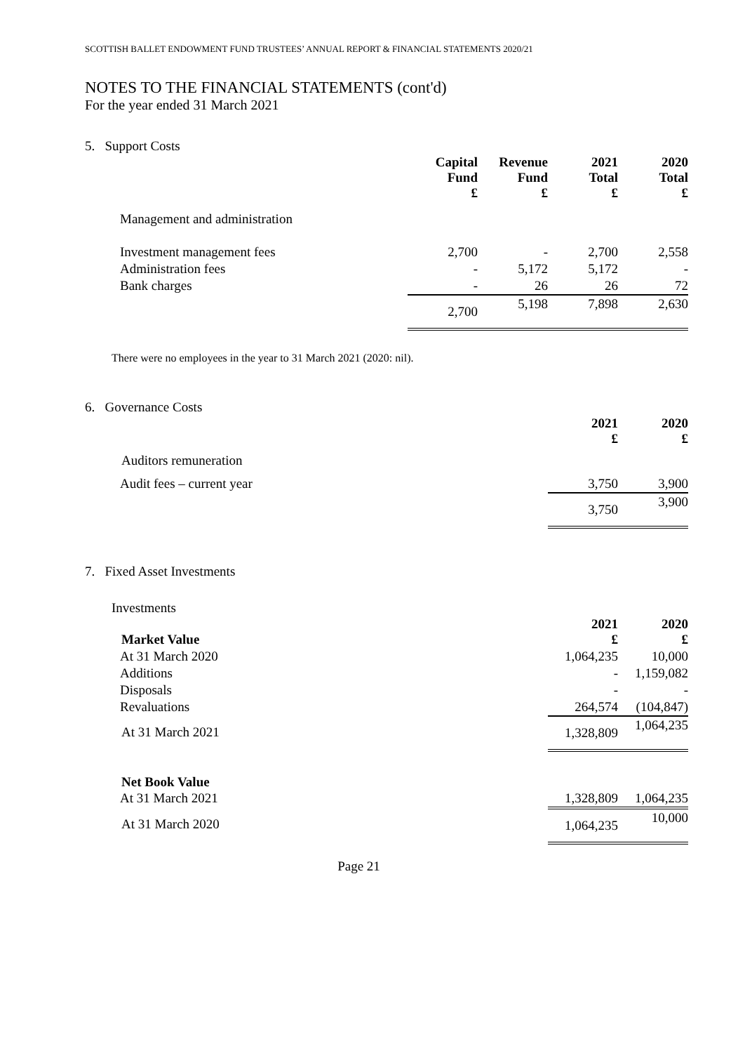SCOTTISH BALLET ENDOWMENT FUND TRUSTEES’ ANNUAL REPORT & FINANCIAL STATEMENTS 2020/21
NOTES TO THE FINANCIAL STATEMENTS (cont'd)
For the year ended 31 March 2021
5. Support Costs
| | Capital Fund £ | Revenue Fund £ | 2021 Total £ | 2020 Total £ |
| --- | --- | --- | --- | --- |
| Management and administration | | | | |
| Investment management fees | 2,700 | - | 2,700 | 2,558 |
| Administration fees | - | 5,172 | 5,172 | - |
| Bank charges | - | 26 | 26 | 72 |
| | 2,700 | 5,198 | 7,898 | 2,630 |
There were no employees in the year to 31 March 2021 (2020: nil).
6. Governance Costs
| | 2021 £ | 2020 £ |
| --- | --- | --- |
| Auditors remuneration | | |
| Audit fees – current year | 3,750 | 3,900 |
| | 3,750 | 3,900 |
7. Fixed Asset Investments
Investments
| Market Value | 2021 £ | 2020 £ |
| --- | --- | --- |
| At 31 March 2020 | 1,064,235 | 10,000 |
| Additions | - | 1,159,082 |
| Disposals | - | - |
| Revaluations | 264,574 | (104,847) |
| At 31 March 2021 | 1,328,809 | 1,064,235 |
| Net Book Value | | |
| At 31 March 2021 | 1,328,809 | 1,064,235 |
| At 31 March 2020 | 1,064,235 | 10,000 |
Page 21